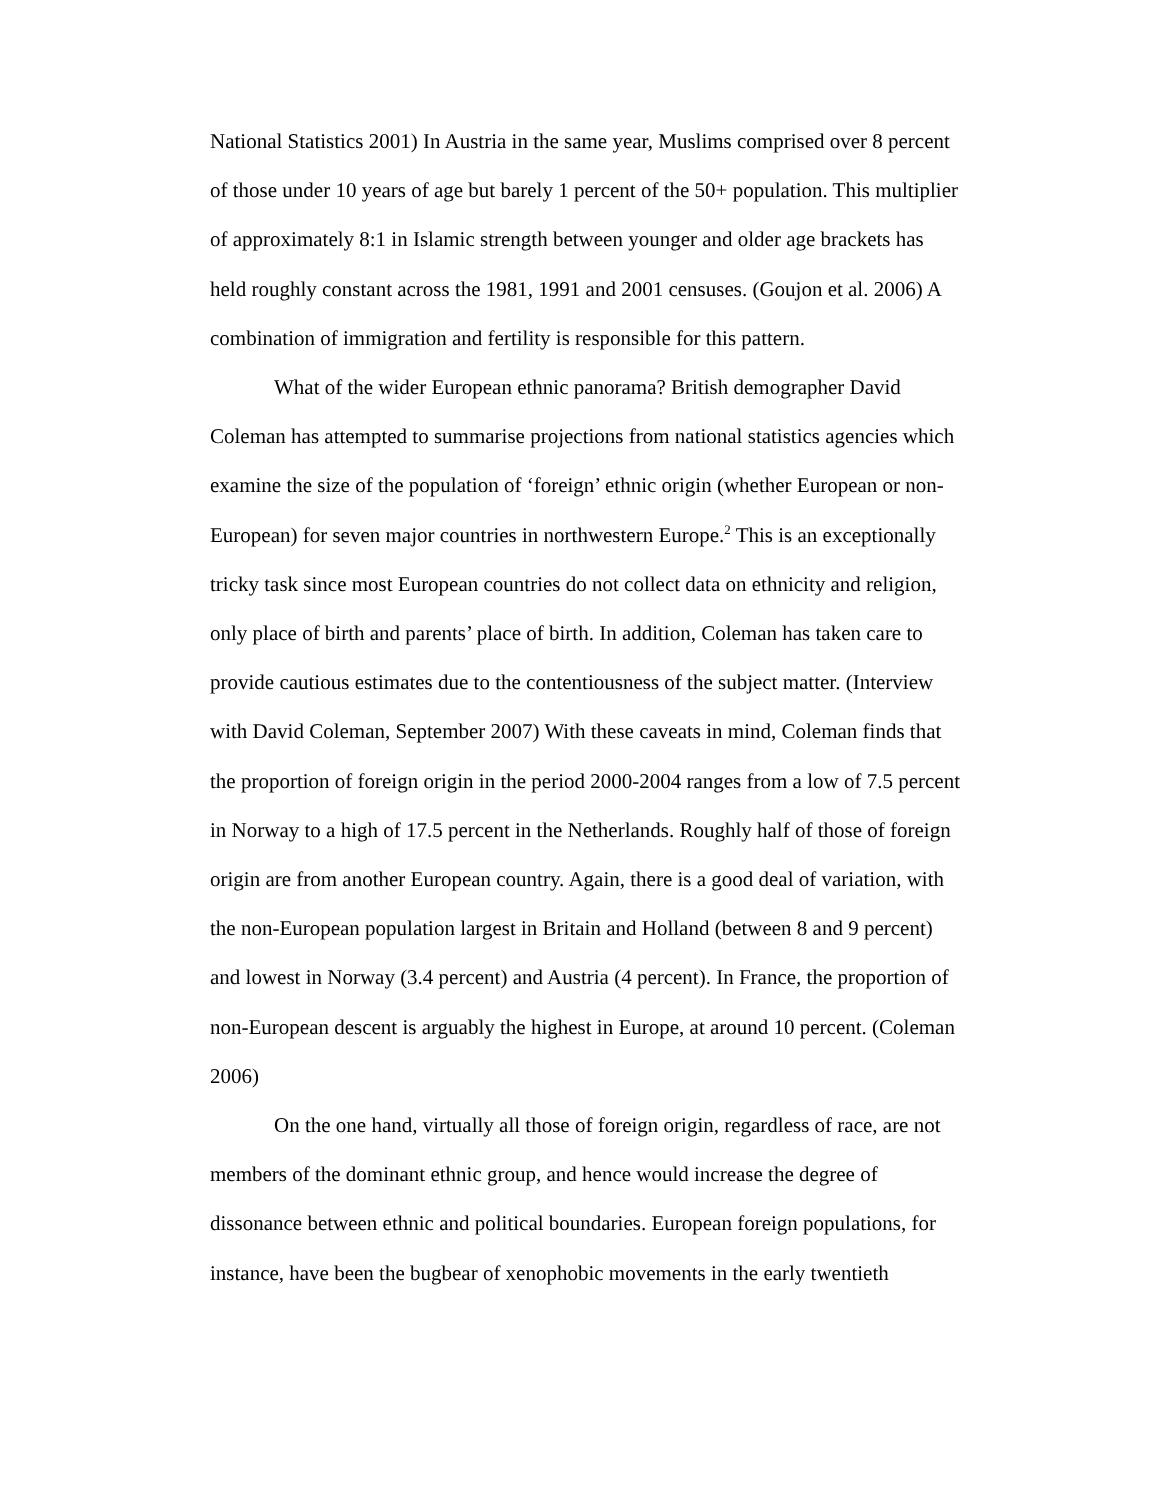National Statistics 2001) In Austria in the same year, Muslims comprised over 8 percent of those under 10 years of age but barely 1 percent of the 50+ population. This multiplier of approximately 8:1 in Islamic strength between younger and older age brackets has held roughly constant across the 1981, 1991 and 2001 censuses. (Goujon et al. 2006) A combination of immigration and fertility is responsible for this pattern.
What of the wider European ethnic panorama? British demographer David Coleman has attempted to summarise projections from national statistics agencies which examine the size of the population of ‘foreign’ ethnic origin (whether European or non-European) for seven major countries in northwestern Europe.<sup>2</sup> This is an exceptionally tricky task since most European countries do not collect data on ethnicity and religion, only place of birth and parents’ place of birth. In addition, Coleman has taken care to provide cautious estimates due to the contentiousness of the subject matter. (Interview with David Coleman, September 2007) With these caveats in mind, Coleman finds that the proportion of foreign origin in the period 2000-2004 ranges from a low of 7.5 percent in Norway to a high of 17.5 percent in the Netherlands. Roughly half of those of foreign origin are from another European country. Again, there is a good deal of variation, with the non-European population largest in Britain and Holland (between 8 and 9 percent) and lowest in Norway (3.4 percent) and Austria (4 percent). In France, the proportion of non-European descent is arguably the highest in Europe, at around 10 percent. (Coleman 2006)
On the one hand, virtually all those of foreign origin, regardless of race, are not members of the dominant ethnic group, and hence would increase the degree of dissonance between ethnic and political boundaries. European foreign populations, for instance, have been the bugbear of xenophobic movements in the early twentieth